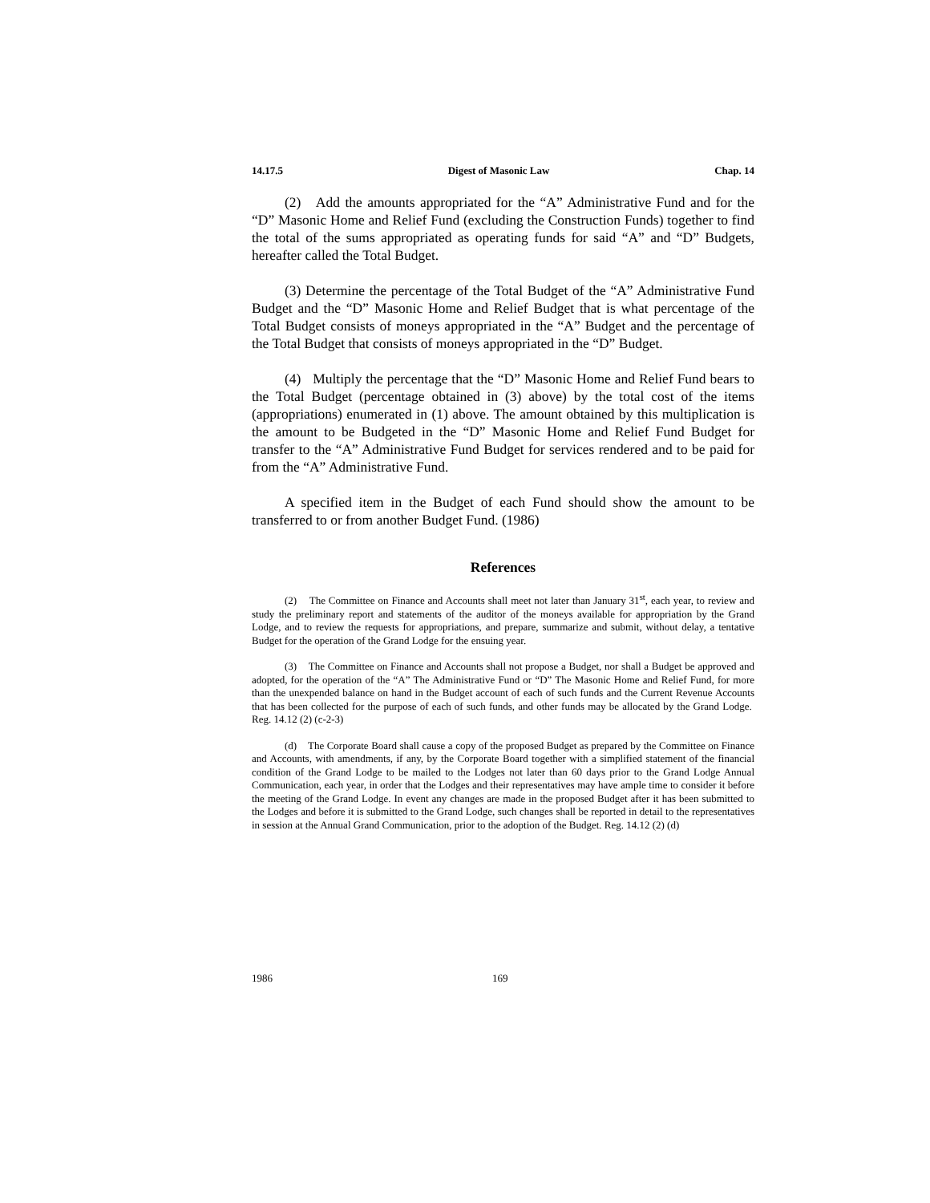14.17.5 Digest of Masonic Law Chap. 14
(2) Add the amounts appropriated for the “A” Administrative Fund and for the “D” Masonic Home and Relief Fund (excluding the Construction Funds) together to find the total of the sums appropriated as operating funds for said “A” and “D” Budgets, hereafter called the Total Budget.
(3) Determine the percentage of the Total Budget of the “A” Administrative Fund Budget and the “D” Masonic Home and Relief Budget that is what percentage of the Total Budget consists of moneys appropriated in the “A” Budget and the percentage of the Total Budget that consists of moneys appropriated in the “D” Budget.
(4) Multiply the percentage that the “D” Masonic Home and Relief Fund bears to the Total Budget (percentage obtained in (3) above) by the total cost of the items (appropriations) enumerated in (1) above. The amount obtained by this multiplication is the amount to be Budgeted in the “D” Masonic Home and Relief Fund Budget for transfer to the “A” Administrative Fund Budget for services rendered and to be paid for from the “A” Administrative Fund.
A specified item in the Budget of each Fund should show the amount to be transferred to or from another Budget Fund. (1986)
References
(2) The Committee on Finance and Accounts shall meet not later than January 31<sup>st</sup>, each year, to review and study the preliminary report and statements of the auditor of the moneys available for appropriation by the Grand Lodge, and to review the requests for appropriations, and prepare, summarize and submit, without delay, a tentative Budget for the operation of the Grand Lodge for the ensuing year.
(3) The Committee on Finance and Accounts shall not propose a Budget, nor shall a Budget be approved and adopted, for the operation of the “A” The Administrative Fund or “D” The Masonic Home and Relief Fund, for more than the unexpended balance on hand in the Budget account of each of such funds and the Current Revenue Accounts that has been collected for the purpose of each of such funds, and other funds may be allocated by the Grand Lodge. Reg. 14.12 (2) (c-2-3)
(d) The Corporate Board shall cause a copy of the proposed Budget as prepared by the Committee on Finance and Accounts, with amendments, if any, by the Corporate Board together with a simplified statement of the financial condition of the Grand Lodge to be mailed to the Lodges not later than 60 days prior to the Grand Lodge Annual Communication, each year, in order that the Lodges and their representatives may have ample time to consider it before the meeting of the Grand Lodge. In event any changes are made in the proposed Budget after it has been submitted to the Lodges and before it is submitted to the Grand Lodge, such changes shall be reported in detail to the representatives in session at the Annual Grand Communication, prior to the adoption of the Budget. Reg. 14.12 (2) (d)
1986 169